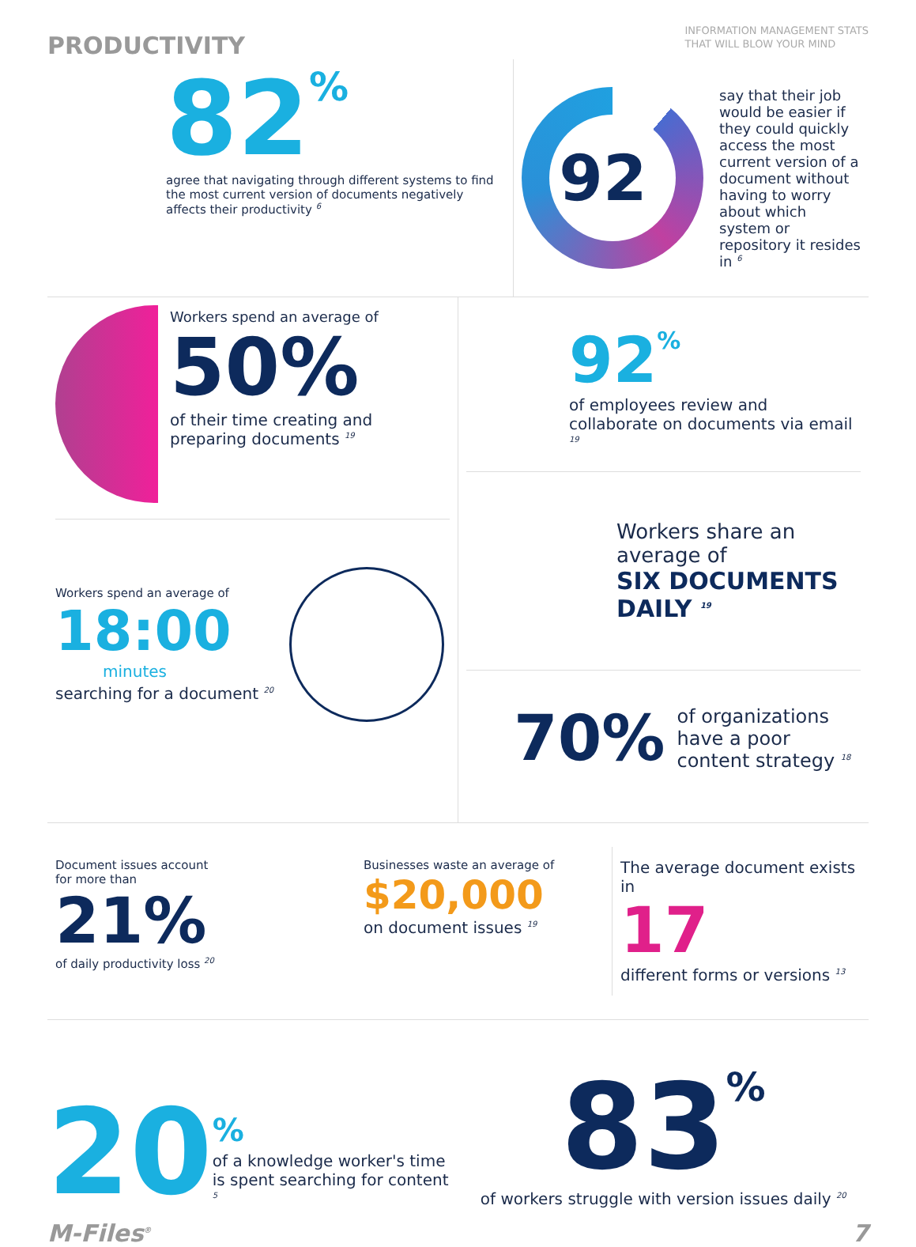PRODUCTIVITY
INFORMATION MANAGEMENT STATS
THAT WILL BLOW YOUR MIND
82%
agree that navigating through different systems to find the most current version of documents negatively affects their productivity <sup>6</sup>
92%
say that their job would be easier if they could quickly access the most current version of a document without having to worry about which system or repository it resides in <sup>6</sup>
Workers spend an average of
50%
of their time creating and preparing documents <sup>19</sup>
Workers spend an average of
18:00
minutes
searching for a document <sup>20</sup>
92%
of employees review and collaborate on documents via email <sup>19</sup>
Workers share an average of
SIX DOCUMENTS DAILY <sup>19</sup>
70%
of organizations have a poor content strategy <sup>18</sup>
Document issues account for more than
21%
of daily productivity loss <sup>20</sup>
Businesses waste an average of
$20,000
on document issues <sup>19</sup>
The average document exists in
17
different forms or versions <sup>13</sup>
20
%
of a knowledge worker's time is spent searching for content <sup>5</sup>
83%
of workers struggle with version issues daily <sup>20</sup>
M-Files<sup>®</sup> 7